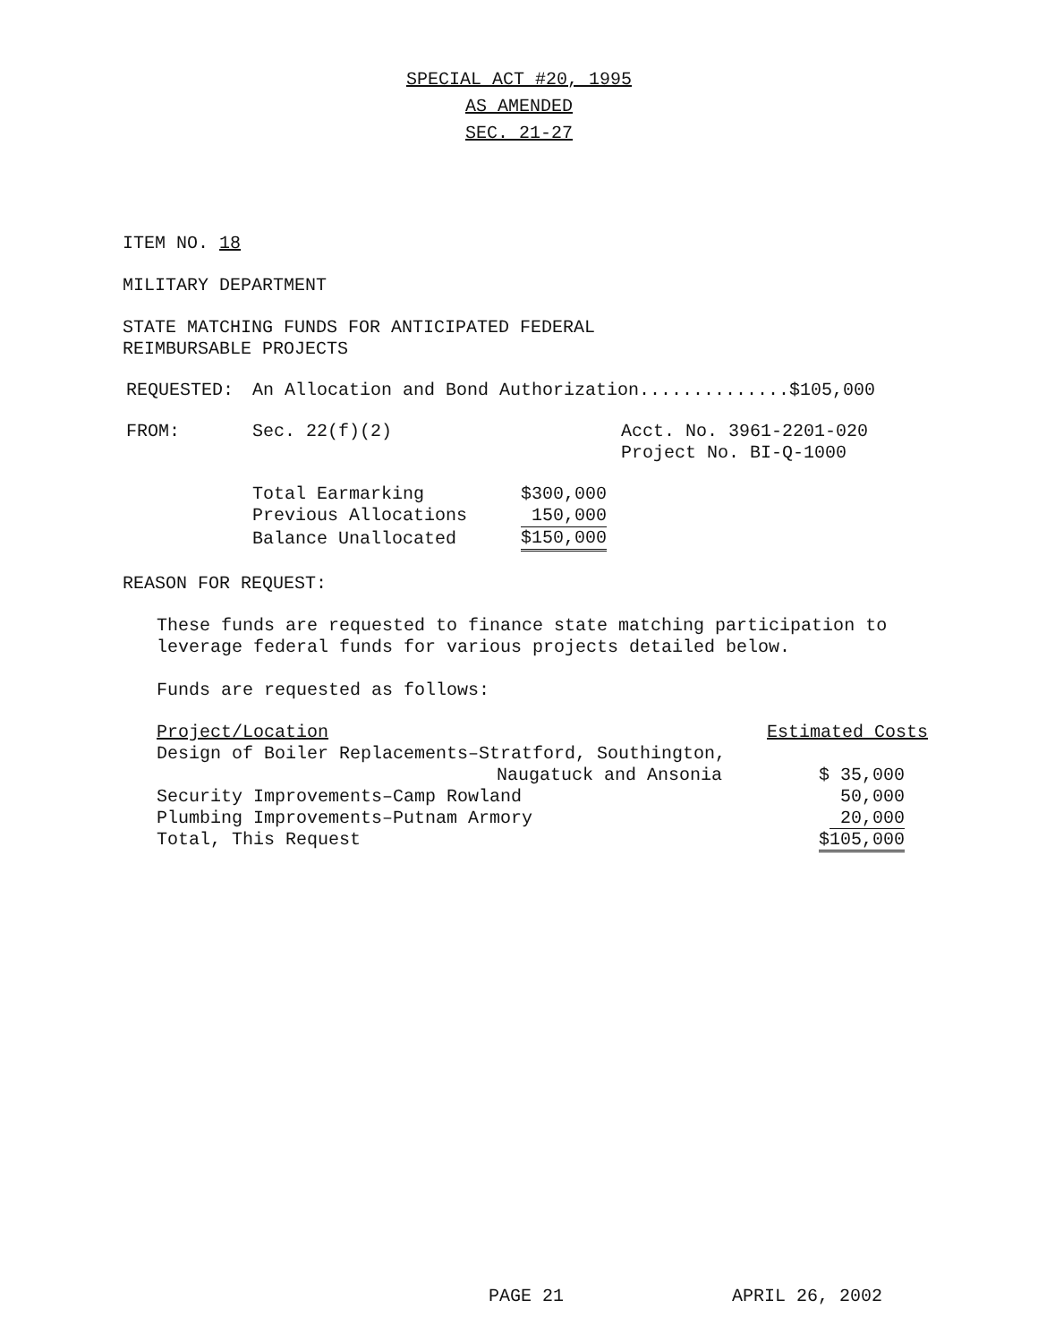SPECIAL ACT #20, 1995
AS AMENDED
SEC. 21-27
ITEM NO. 18
MILITARY DEPARTMENT
STATE MATCHING FUNDS FOR ANTICIPATED FEDERAL
REIMBURSABLE PROJECTS
| REQUESTED: | An Allocation and Bond Authorization..............$105,000 |
| FROM: | Sec. 22(f)(2) | Acct. No. 3961-2201-020 |
| | | Project No. BI-Q-1000 |
| Total Earmarking | $300,000 |
| Previous Allocations | 150,000 |
| Balance Unallocated | $150,000 |
REASON FOR REQUEST:
These funds are requested to finance state matching participation to
leverage federal funds for various projects detailed below.
Funds are requested as follows:
| Project/Location | Estimated Costs |
| Design of Boiler Replacements–Stratford, Southington, Naugatuck and Ansonia | $ 35,000 |
| Security Improvements–Camp Rowland | 50,000 |
| Plumbing Improvements–Putnam Armory | 20,000 |
| Total, This Request | $105,000 |
PAGE 21 APRIL 26, 2002